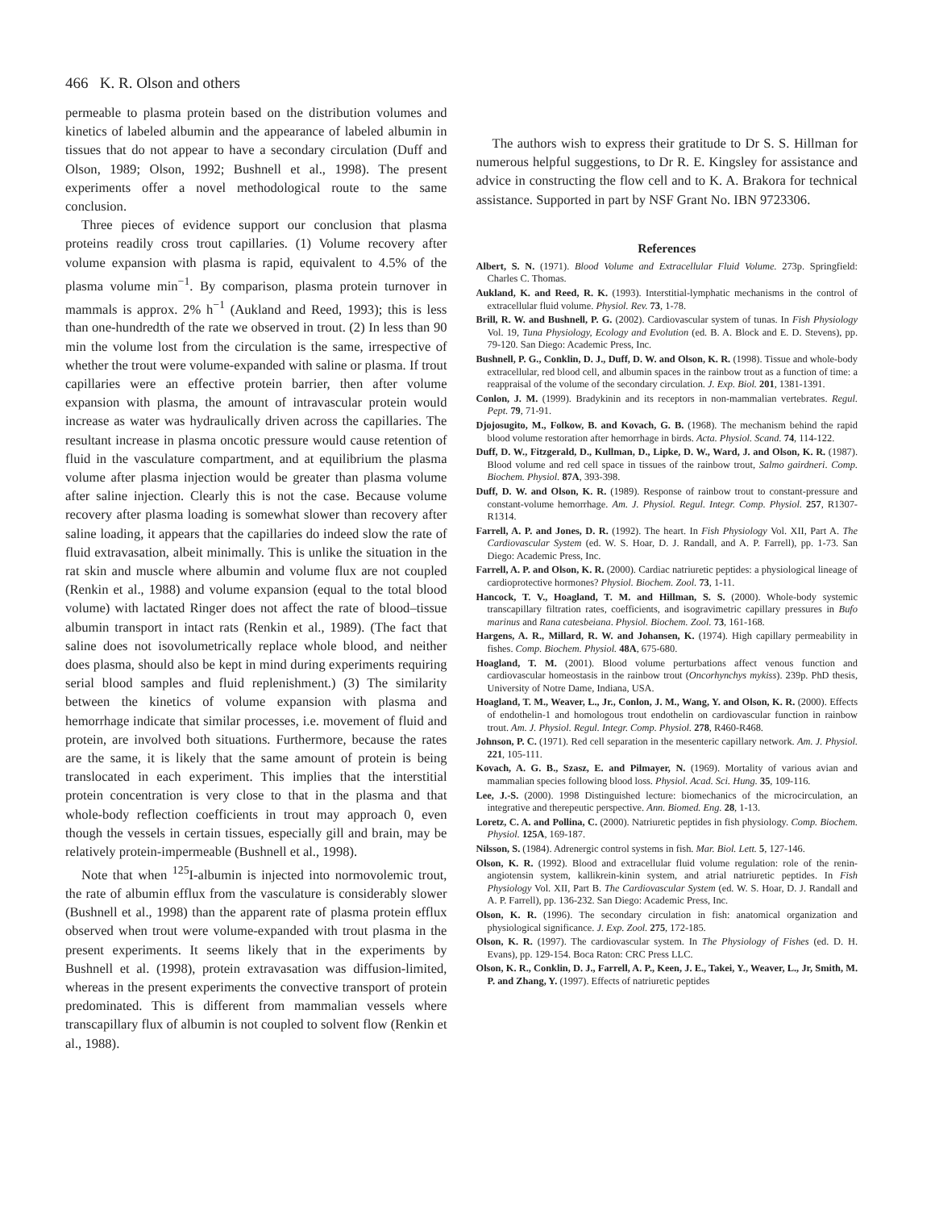466 K. R. Olson and others
permeable to plasma protein based on the distribution volumes and kinetics of labeled albumin and the appearance of labeled albumin in tissues that do not appear to have a secondary circulation (Duff and Olson, 1989; Olson, 1992; Bushnell et al., 1998). The present experiments offer a novel methodological route to the same conclusion.
Three pieces of evidence support our conclusion that plasma proteins readily cross trout capillaries. (1) Volume recovery after volume expansion with plasma is rapid, equivalent to 4.5% of the plasma volume min<sup>−1</sup>. By comparison, plasma protein turnover in mammals is approx. 2% h<sup>−1</sup> (Aukland and Reed, 1993); this is less than one-hundredth of the rate we observed in trout. (2) In less than 90 min the volume lost from the circulation is the same, irrespective of whether the trout were volume-expanded with saline or plasma. If trout capillaries were an effective protein barrier, then after volume expansion with plasma, the amount of intravascular protein would increase as water was hydraulically driven across the capillaries. The resultant increase in plasma oncotic pressure would cause retention of fluid in the vasculature compartment, and at equilibrium the plasma volume after plasma injection would be greater than plasma volume after saline injection. Clearly this is not the case. Because volume recovery after plasma loading is somewhat slower than recovery after saline loading, it appears that the capillaries do indeed slow the rate of fluid extravasation, albeit minimally. This is unlike the situation in the rat skin and muscle where albumin and volume flux are not coupled (Renkin et al., 1988) and volume expansion (equal to the total blood volume) with lactated Ringer does not affect the rate of blood–tissue albumin transport in intact rats (Renkin et al., 1989). (The fact that saline does not isovolumetrically replace whole blood, and neither does plasma, should also be kept in mind during experiments requiring serial blood samples and fluid replenishment.) (3) The similarity between the kinetics of volume expansion with plasma and hemorrhage indicate that similar processes, i.e. movement of fluid and protein, are involved both situations. Furthermore, because the rates are the same, it is likely that the same amount of protein is being translocated in each experiment. This implies that the interstitial protein concentration is very close to that in the plasma and that whole-body reflection coefficients in trout may approach 0, even though the vessels in certain tissues, especially gill and brain, may be relatively protein-impermeable (Bushnell et al., 1998).
Note that when <sup>125</sup>I-albumin is injected into normovolemic trout, the rate of albumin efflux from the vasculature is considerably slower (Bushnell et al., 1998) than the apparent rate of plasma protein efflux observed when trout were volume-expanded with trout plasma in the present experiments. It seems likely that in the experiments by Bushnell et al. (1998), protein extravasation was diffusion-limited, whereas in the present experiments the convective transport of protein predominated. This is different from mammalian vessels where transcapillary flux of albumin is not coupled to solvent flow (Renkin et al., 1988).
The authors wish to express their gratitude to Dr S. S. Hillman for numerous helpful suggestions, to Dr R. E. Kingsley for assistance and advice in constructing the flow cell and to K. A. Brakora for technical assistance. Supported in part by NSF Grant No. IBN 9723306.
References
Albert, S. N. (1971). Blood Volume and Extracellular Fluid Volume. 273p. Springfield: Charles C. Thomas.
Aukland, K. and Reed, R. K. (1993). Interstitial-lymphatic mechanisms in the control of extracellular fluid volume. Physiol. Rev. 73, 1-78.
Brill, R. W. and Bushnell, P. G. (2002). Cardiovascular system of tunas. In Fish Physiology Vol. 19, Tuna Physiology, Ecology and Evolution (ed. B. A. Block and E. D. Stevens), pp. 79-120. San Diego: Academic Press, Inc.
Bushnell, P. G., Conklin, D. J., Duff, D. W. and Olson, K. R. (1998). Tissue and whole-body extracellular, red blood cell, and albumin spaces in the rainbow trout as a function of time: a reappraisal of the volume of the secondary circulation. J. Exp. Biol. 201, 1381-1391.
Conlon, J. M. (1999). Bradykinin and its receptors in non-mammalian vertebrates. Regul. Pept. 79, 71-91.
Djojosugito, M., Folkow, B. and Kovach, G. B. (1968). The mechanism behind the rapid blood volume restoration after hemorrhage in birds. Acta. Physiol. Scand. 74, 114-122.
Duff, D. W., Fitzgerald, D., Kullman, D., Lipke, D. W., Ward, J. and Olson, K. R. (1987). Blood volume and red cell space in tissues of the rainbow trout, Salmo gairdneri. Comp. Biochem. Physiol. 87A, 393-398.
Duff, D. W. and Olson, K. R. (1989). Response of rainbow trout to constant-pressure and constant-volume hemorrhage. Am. J. Physiol. Regul. Integr. Comp. Physiol. 257, R1307-R1314.
Farrell, A. P. and Jones, D. R. (1992). The heart. In Fish Physiology Vol. XII, Part A. The Cardiovascular System (ed. W. S. Hoar, D. J. Randall, and A. P. Farrell), pp. 1-73. San Diego: Academic Press, Inc.
Farrell, A. P. and Olson, K. R. (2000). Cardiac natriuretic peptides: a physiological lineage of cardioprotective hormones? Physiol. Biochem. Zool. 73, 1-11.
Hancock, T. V., Hoagland, T. M. and Hillman, S. S. (2000). Whole-body systemic transcapillary filtration rates, coefficients, and isogravimetric capillary pressures in Bufo marinus and Rana catesbeiana. Physiol. Biochem. Zool. 73, 161-168.
Hargens, A. R., Millard, R. W. and Johansen, K. (1974). High capillary permeability in fishes. Comp. Biochem. Physiol. 48A, 675-680.
Hoagland, T. M. (2001). Blood volume perturbations affect venous function and cardiovascular homeostasis in the rainbow trout (Oncorhynchys mykiss). 239p. PhD thesis, University of Notre Dame, Indiana, USA.
Hoagland, T. M., Weaver, L., Jr., Conlon, J. M., Wang, Y. and Olson, K. R. (2000). Effects of endothelin-1 and homologous trout endothelin on cardiovascular function in rainbow trout. Am. J. Physiol. Regul. Integr. Comp. Physiol. 278, R460-R468.
Johnson, P. C. (1971). Red cell separation in the mesenteric capillary network. Am. J. Physiol. 221, 105-111.
Kovach, A. G. B., Szasz, E. and Pilmayer, N. (1969). Mortality of various avian and mammalian species following blood loss. Physiol. Acad. Sci. Hung. 35, 109-116.
Lee, J.-S. (2000). 1998 Distinguished lecture: biomechanics of the microcirculation, an integrative and therepeutic perspective. Ann. Biomed. Eng. 28, 1-13.
Loretz, C. A. and Pollina, C. (2000). Natriuretic peptides in fish physiology. Comp. Biochem. Physiol. 125A, 169-187.
Nilsson, S. (1984). Adrenergic control systems in fish. Mar. Biol. Lett. 5, 127-146.
Olson, K. R. (1992). Blood and extracellular fluid volume regulation: role of the renin-angiotensin system, kallikrein-kinin system, and atrial natriuretic peptides. In Fish Physiology Vol. XII, Part B. The Cardiovascular System (ed. W. S. Hoar, D. J. Randall and A. P. Farrell), pp. 136-232. San Diego: Academic Press, Inc.
Olson, K. R. (1996). The secondary circulation in fish: anatomical organization and physiological significance. J. Exp. Zool. 275, 172-185.
Olson, K. R. (1997). The cardiovascular system. In The Physiology of Fishes (ed. D. H. Evans), pp. 129-154. Boca Raton: CRC Press LLC.
Olson, K. R., Conklin, D. J., Farrell, A. P., Keen, J. E., Takei, Y., Weaver, L., Jr, Smith, M. P. and Zhang, Y. (1997). Effects of natriuretic peptides